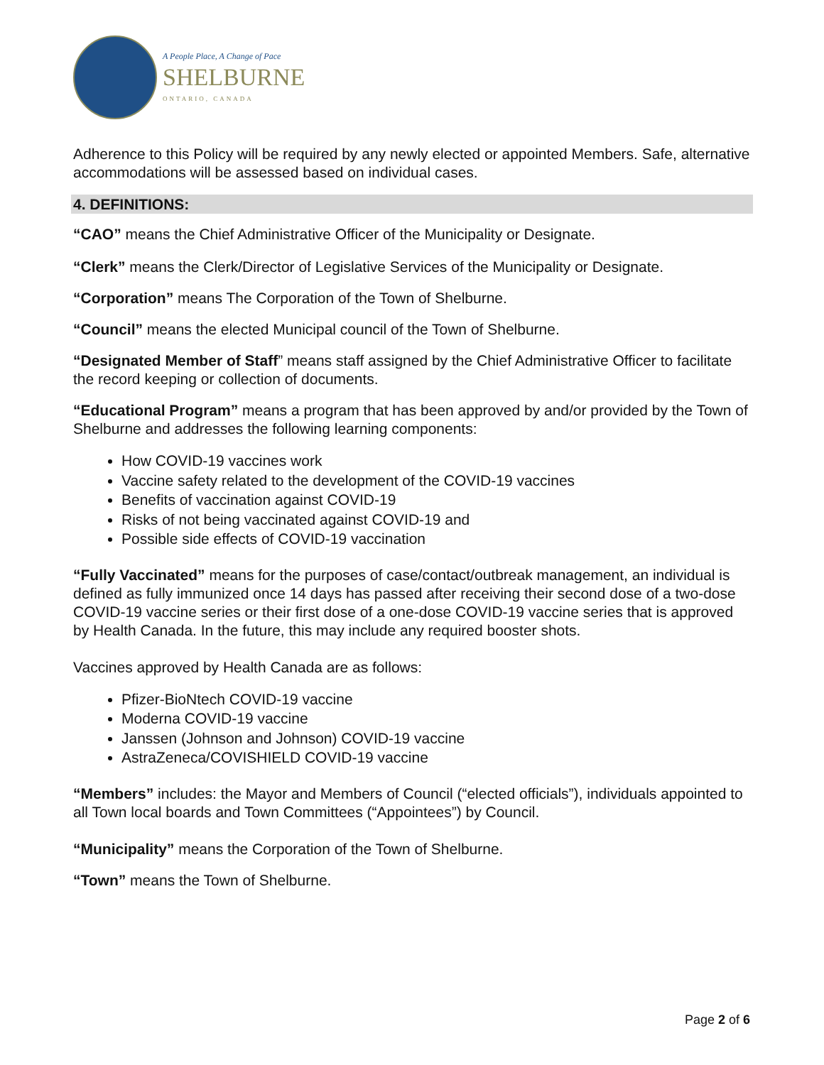A People Place, A Change of Pace
SHELBURNE
ONTARIO, CANADA
Adherence to this Policy will be required by any newly elected or appointed Members. Safe, alternative accommodations will be assessed based on individual cases.
4. DEFINITIONS:
“CAO” means the Chief Administrative Officer of the Municipality or Designate.
“Clerk” means the Clerk/Director of Legislative Services of the Municipality or Designate.
“Corporation” means The Corporation of the Town of Shelburne.
“Council” means the elected Municipal council of the Town of Shelburne.
“Designated Member of Staff” means staff assigned by the Chief Administrative Officer to facilitate the record keeping or collection of documents.
“Educational Program” means a program that has been approved by and/or provided by the Town of Shelburne and addresses the following learning components:
How COVID-19 vaccines work
Vaccine safety related to the development of the COVID-19 vaccines
Benefits of vaccination against COVID-19
Risks of not being vaccinated against COVID-19 and
Possible side effects of COVID-19 vaccination
“Fully Vaccinated” means for the purposes of case/contact/outbreak management, an individual is defined as fully immunized once 14 days has passed after receiving their second dose of a two-dose COVID-19 vaccine series or their first dose of a one-dose COVID-19 vaccine series that is approved by Health Canada. In the future, this may include any required booster shots.
Vaccines approved by Health Canada are as follows:
Pfizer-BioNtech COVID-19 vaccine
Moderna COVID-19 vaccine
Janssen (Johnson and Johnson) COVID-19 vaccine
AstraZeneca/COVISHIELD COVID-19 vaccine
“Members” includes: the Mayor and Members of Council (“elected officials”), individuals appointed to all Town local boards and Town Committees (“Appointees”) by Council.
“Municipality” means the Corporation of the Town of Shelburne.
“Town” means the Town of Shelburne.
Page 2 of 6